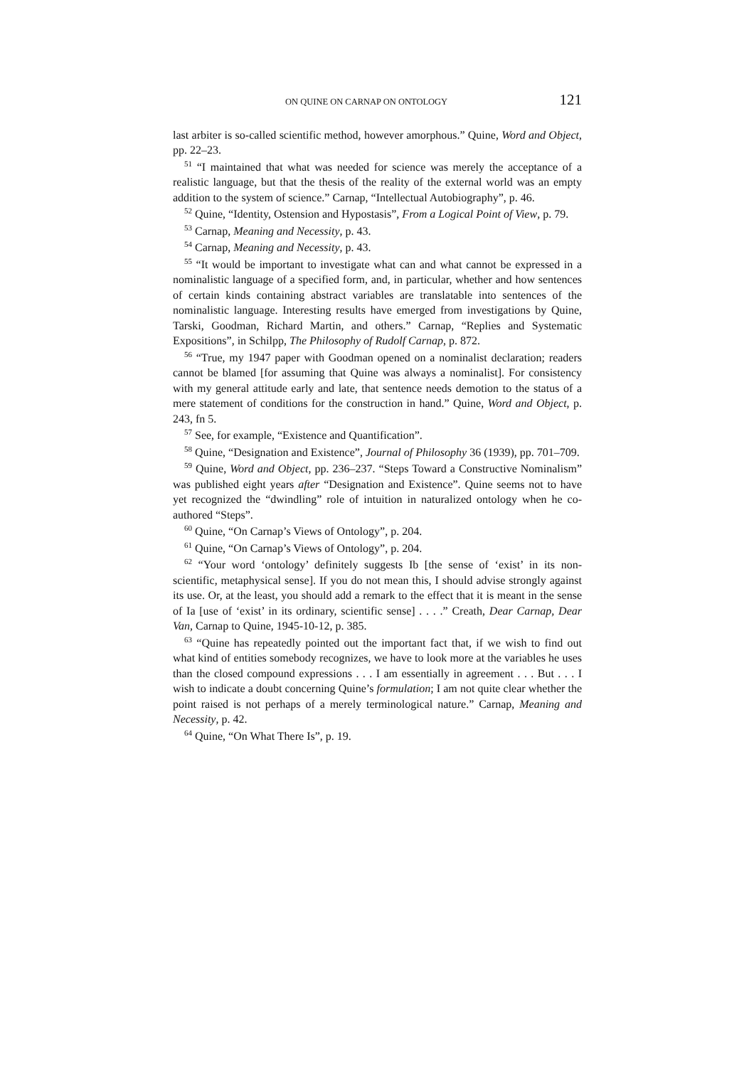ON QUINE ON CARNAP ON ONTOLOGY 121
last arbiter is so-called scientific method, however amorphous.” Quine, Word and Object, pp. 22–23.
<sup>51</sup> “I maintained that what was needed for science was merely the acceptance of a realistic language, but that the thesis of the reality of the external world was an empty addition to the system of science.” Carnap, “Intellectual Autobiography”, p. 46.
<sup>52</sup> Quine, “Identity, Ostension and Hypostasis”, From a Logical Point of View, p. 79.
<sup>53</sup> Carnap, Meaning and Necessity, p. 43.
<sup>54</sup> Carnap, Meaning and Necessity, p. 43.
<sup>55</sup> “It would be important to investigate what can and what cannot be expressed in a nominalistic language of a specified form, and, in particular, whether and how sentences of certain kinds containing abstract variables are translatable into sentences of the nominalistic language. Interesting results have emerged from investigations by Quine, Tarski, Goodman, Richard Martin, and others.” Carnap, “Replies and Systematic Expositions”, in Schilpp, The Philosophy of Rudolf Carnap, p. 872.
<sup>56</sup> “True, my 1947 paper with Goodman opened on a nominalist declaration; readers cannot be blamed [for assuming that Quine was always a nominalist]. For consistency with my general attitude early and late, that sentence needs demotion to the status of a mere statement of conditions for the construction in hand.” Quine, Word and Object, p. 243, fn 5.
<sup>57</sup> See, for example, “Existence and Quantification”.
<sup>58</sup> Quine, “Designation and Existence”, Journal of Philosophy 36 (1939), pp. 701–709.
<sup>59</sup> Quine, Word and Object, pp. 236–237. “Steps Toward a Constructive Nominalism” was published eight years after “Designation and Existence”. Quine seems not to have yet recognized the “dwindling” role of intuition in naturalized ontology when he co-authored “Steps”.
<sup>60</sup> Quine, “On Carnap’s Views of Ontology”, p. 204.
<sup>61</sup> Quine, “On Carnap’s Views of Ontology”, p. 204.
<sup>62</sup> “Your word ‘ontology’ definitely suggests Ib [the sense of ‘exist’ in its non-scientific, metaphysical sense]. If you do not mean this, I should advise strongly against its use. Or, at the least, you should add a remark to the effect that it is meant in the sense of Ia [use of ‘exist’ in its ordinary, scientific sense] . . . .” Creath, Dear Carnap, Dear Van, Carnap to Quine, 1945-10-12, p. 385.
<sup>63</sup> “Quine has repeatedly pointed out the important fact that, if we wish to find out what kind of entities somebody recognizes, we have to look more at the variables he uses than the closed compound expressions . . . I am essentially in agreement . . . But . . . I wish to indicate a doubt concerning Quine’s formulation; I am not quite clear whether the point raised is not perhaps of a merely terminological nature.” Carnap, Meaning and Necessity, p. 42.
<sup>64</sup> Quine, “On What There Is”, p. 19.